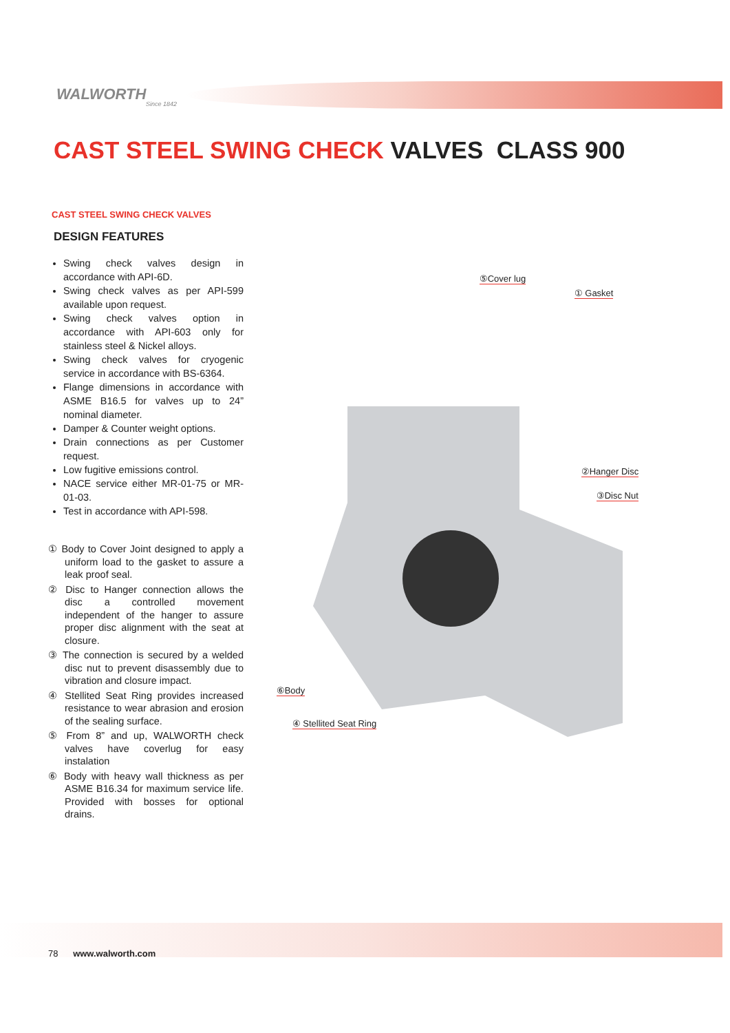WALWORTH
Since 1842
CAST STEEL SWING CHECK VALVES CLASS 900
CAST STEEL SWING CHECK VALVES
DESIGN FEATURES
Swing check valves design in accordance with API-6D.
Swing check valves as per API-599 available upon request.
Swing check valves option in accordance with API-603 only for stainless steel & Nickel alloys.
Swing check valves for cryogenic service in accordance with BS-6364.
Flange dimensions in accordance with ASME B16.5 for valves up to 24” nominal diameter.
Damper & Counter weight options.
Drain connections as per Customer request.
Low fugitive emissions control.
NACE service either MR-01-75 or MR-01-03.
Test in accordance with API-598.
① Body to Cover Joint designed to apply a uniform load to the gasket to assure a leak proof seal.
② Disc to Hanger connection allows the disc a controlled movement independent of the hanger to assure proper disc alignment with the seat at closure.
③ The connection is secured by a welded disc nut to prevent disassembly due to vibration and closure impact.
④ Stellited Seat Ring provides increased resistance to wear abrasion and erosion of the sealing surface.
⑤ From 8” and up, WALWORTH check valves have coverlug for easy instalation
⑥ Body with heavy wall thickness as per ASME B16.34 for maximum service life. Provided with bosses for optional drains.
⑤Cover lug
① Gasket
②Hanger Disc
③Disc Nut
⑥Body
④ Stellited Seat Ring
78 www.walworth.com